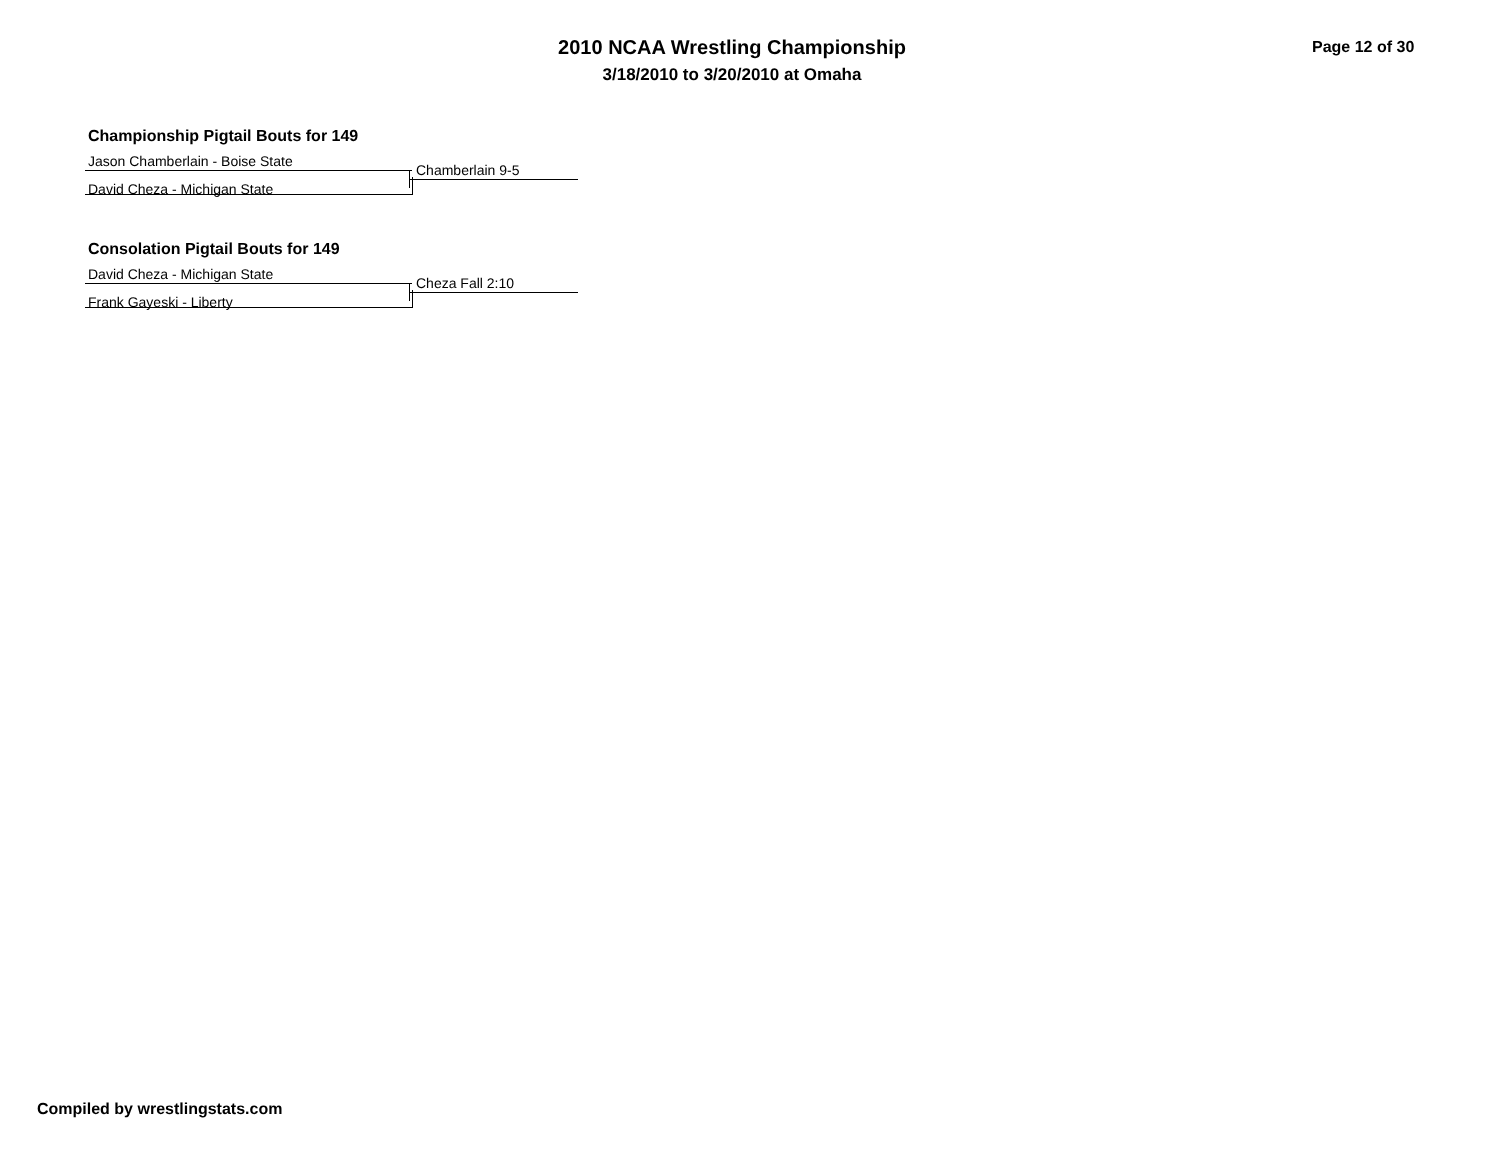2010 NCAA Wrestling Championship
3/18/2010 to 3/20/2010 at Omaha
Page 12 of 30
Championship Pigtail Bouts for 149
Jason Chamberlain - Boise State
Chamberlain 9-5
David Cheza - Michigan State
Consolation Pigtail Bouts for 149
David Cheza - Michigan State
Cheza Fall 2:10
Frank Gayeski - Liberty
Compiled by wrestlingstats.com